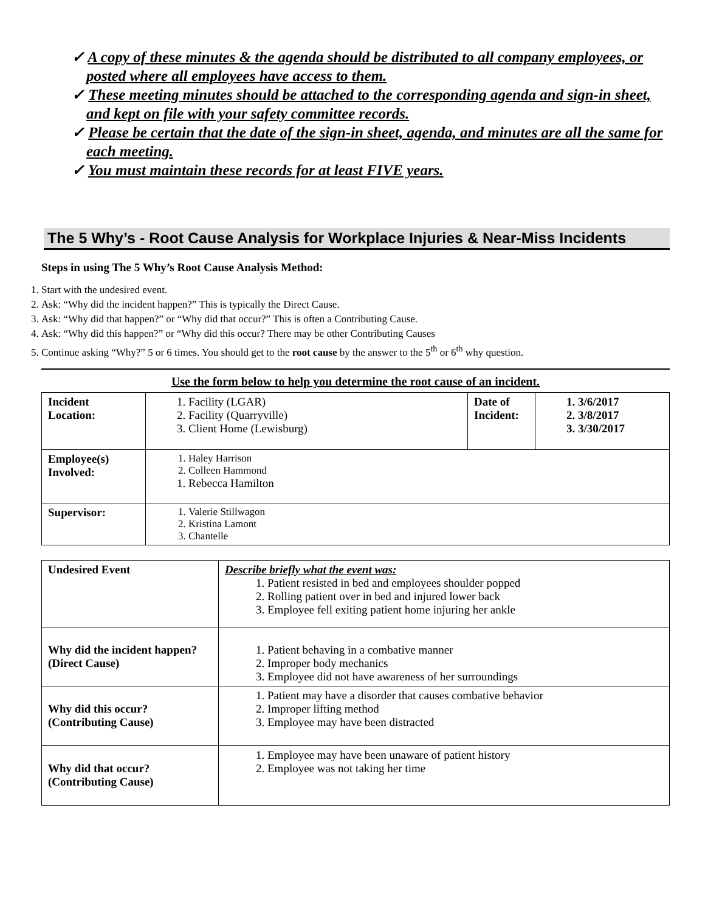✓ A copy of these minutes & the agenda should be distributed to all company employees, or posted where all employees have access to them.
✓ These meeting minutes should be attached to the corresponding agenda and sign-in sheet, and kept on file with your safety committee records.
✓ Please be certain that the date of the sign-in sheet, agenda, and minutes are all the same for each meeting.
✓ You must maintain these records for at least FIVE years.
The 5 Why’s - Root Cause Analysis for Workplace Injuries & Near-Miss Incidents
Steps in using The 5 Why’s Root Cause Analysis Method:
1. Start with the undesired event.
2. Ask: “Why did the incident happen?” This is typically the Direct Cause.
3. Ask: “Why did that happen?” or “Why did that occur?” This is often a Contributing Cause.
4. Ask: “Why did this happen?” or “Why did this occur? There may be other Contributing Causes
5. Continue asking “Why?” 5 or 6 times. You should get to the root cause by the answer to the 5<sup>th</sup> or 6<sup>th</sup> why question.
Use the form below to help you determine the root cause of an incident.
| Incident Location: | 1. Facility (LGAR) 2. Facility (Quarryville) 3. Client Home (Lewisburg) | Date of Incident: | 1. 3/6/2017 2. 3/8/2017 3. 3/30/2017 |
| Employee(s) Involved: | 1. Haley Harrison 2. Colleen Hammond 1. Rebecca Hamilton | | |
| Supervisor: | 1. Valerie Stillwagon 2. Kristina Lamont 3. Chantelle | | |
| Undesired Event | Describe briefly what the event was: 1. Patient resisted in bed and employees shoulder popped 2. Rolling patient over in bed and injured lower back 3. Employee fell exiting patient home injuring her ankle |
| Why did the incident happen? (Direct Cause) | 1. Patient behaving in a combative manner 2. Improper body mechanics 3. Employee did not have awareness of her surroundings |
| Why did this occur? (Contributing Cause) | 1. Patient may have a disorder that causes combative behavior 2. Improper lifting method 3. Employee may have been distracted |
| Why did that occur? (Contributing Cause) | 1. Employee may have been unaware of patient history 2. Employee was not taking her time |